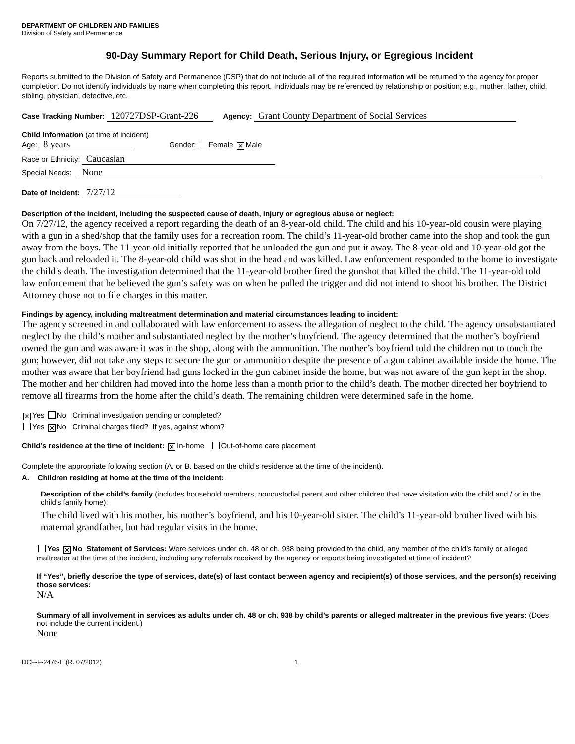DEPARTMENT OF CHILDREN AND FAMILIES
Division of Safety and Permanence
90-Day Summary Report for Child Death, Serious Injury, or Egregious Incident
Reports submitted to the Division of Safety and Permanence (DSP) that do not include all of the required information will be returned to the agency for proper completion. Do not identify individuals by name when completing this report. Individuals may be referenced by relationship or position; e.g., mother, father, child, sibling, physician, detective, etc.
Case Tracking Number: 120727DSP-Grant-226 Agency: Grant County Department of Social Services
Child Information (at time of incident)
Age: 8 years Gender: Female ✕ Male
Race or Ethnicity: Caucasian
Special Needs: None
Date of Incident: 7/27/12
Description of the incident, including the suspected cause of death, injury or egregious abuse or neglect:
On 7/27/12, the agency received a report regarding the death of an 8-year-old child. The child and his 10-year-old cousin were playing with a gun in a shed/shop that the family uses for a recreation room. The child’s 11-year-old brother came into the shop and took the gun away from the boys. The 11-year-old initially reported that he unloaded the gun and put it away. The 8-year-old and 10-year-old got the gun back and reloaded it. The 8-year-old child was shot in the head and was killed. Law enforcement responded to the home to investigate the child’s death. The investigation determined that the 11-year-old brother fired the gunshot that killed the child. The 11-year-old told law enforcement that he believed the gun’s safety was on when he pulled the trigger and did not intend to shoot his brother. The District Attorney chose not to file charges in this matter.
Findings by agency, including maltreatment determination and material circumstances leading to incident:
The agency screened in and collaborated with law enforcement to assess the allegation of neglect to the child. The agency unsubstantiated neglect by the child’s mother and substantiated neglect by the mother’s boyfriend. The agency determined that the mother’s boyfriend owned the gun and was aware it was in the shop, along with the ammunition. The mother’s boyfriend told the children not to touch the gun; however, did not take any steps to secure the gun or ammunition despite the presence of a gun cabinet available inside the home. The mother was aware that her boyfriend had guns locked in the gun cabinet inside the home, but was not aware of the gun kept in the shop. The mother and her children had moved into the home less than a month prior to the child’s death. The mother directed her boyfriend to remove all firearms from the home after the child’s death. The remaining children were determined safe in the home.
✕ Yes No Criminal investigation pending or completed?
Yes ✕ No Criminal charges filed? If yes, against whom?
Child’s residence at the time of incident: ✕ In-home Out-of-home care placement
Complete the appropriate following section (A. or B. based on the child’s residence at the time of the incident).
A. Children residing at home at the time of the incident:
Description of the child’s family (includes household members, noncustodial parent and other children that have visitation with the child and / or in the child’s family home):
The child lived with his mother, his mother’s boyfriend, and his 10-year-old sister. The child’s 11-year-old brother lived with his maternal grandfather, but had regular visits in the home.
Yes ✕ No Statement of Services: Were services under ch. 48 or ch. 938 being provided to the child, any member of the child’s family or alleged maltreater at the time of the incident, including any referrals received by the agency or reports being investigated at time of incident?
If “Yes”, briefly describe the type of services, date(s) of last contact between agency and recipient(s) of those services, and the person(s) receiving those services:
N/A
Summary of all involvement in services as adults under ch. 48 or ch. 938 by child’s parents or alleged maltreater in the previous five years: (Does not include the current incident.)
None
DCF-F-2476-E (R. 07/2012) 1